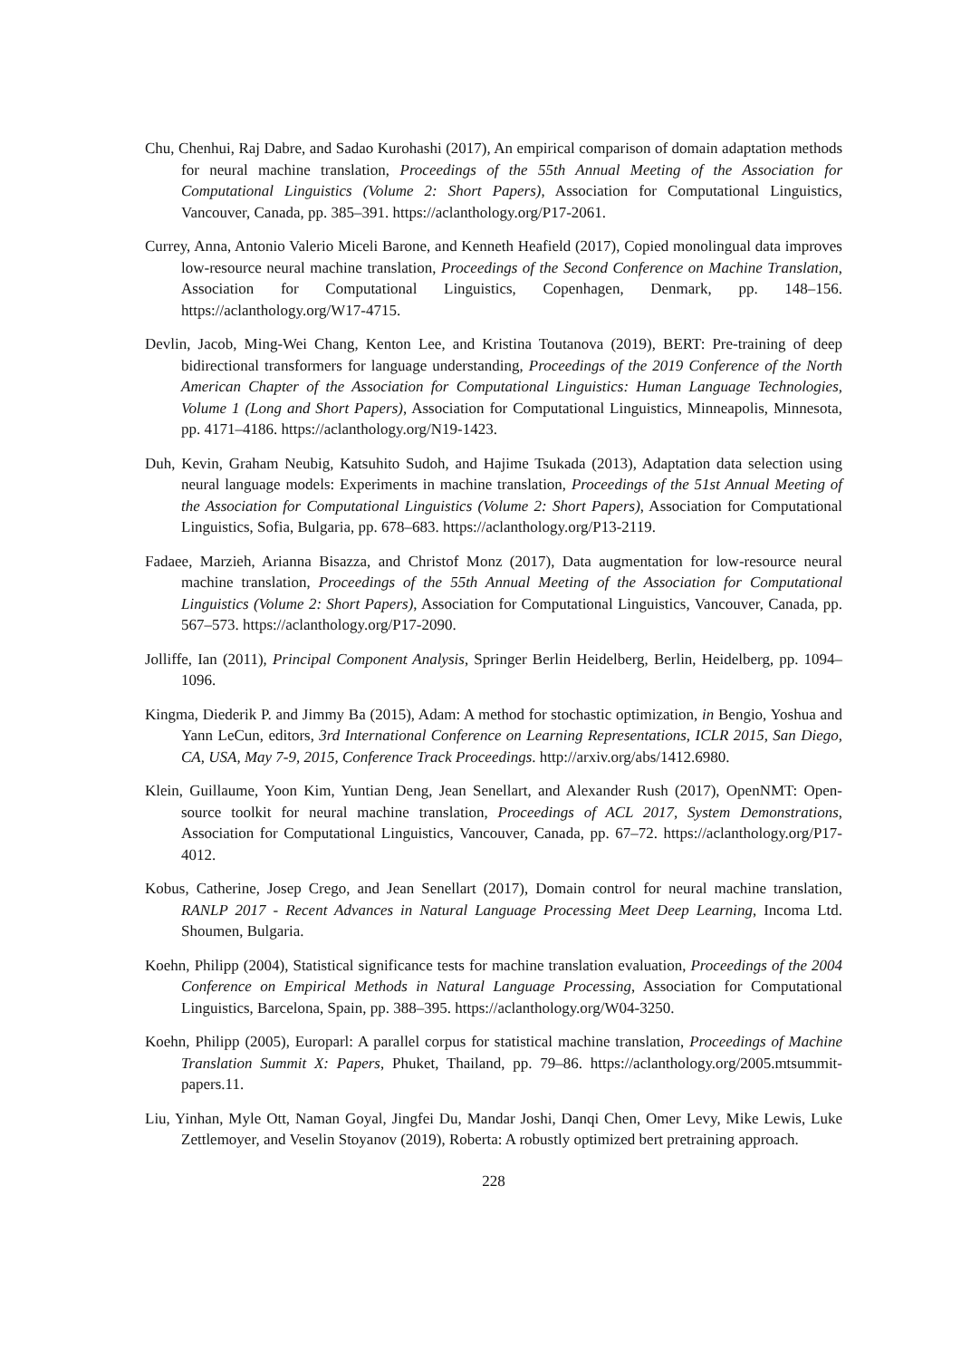Chu, Chenhui, Raj Dabre, and Sadao Kurohashi (2017), An empirical comparison of domain adaptation methods for neural machine translation, Proceedings of the 55th Annual Meeting of the Association for Computational Linguistics (Volume 2: Short Papers), Association for Computational Linguistics, Vancouver, Canada, pp. 385–391. https://aclanthology.org/P17-2061.
Currey, Anna, Antonio Valerio Miceli Barone, and Kenneth Heafield (2017), Copied monolingual data improves low-resource neural machine translation, Proceedings of the Second Conference on Machine Translation, Association for Computational Linguistics, Copenhagen, Denmark, pp. 148–156. https://aclanthology.org/W17-4715.
Devlin, Jacob, Ming-Wei Chang, Kenton Lee, and Kristina Toutanova (2019), BERT: Pre-training of deep bidirectional transformers for language understanding, Proceedings of the 2019 Conference of the North American Chapter of the Association for Computational Linguistics: Human Language Technologies, Volume 1 (Long and Short Papers), Association for Computational Linguistics, Minneapolis, Minnesota, pp. 4171–4186. https://aclanthology.org/N19-1423.
Duh, Kevin, Graham Neubig, Katsuhito Sudoh, and Hajime Tsukada (2013), Adaptation data selection using neural language models: Experiments in machine translation, Proceedings of the 51st Annual Meeting of the Association for Computational Linguistics (Volume 2: Short Papers), Association for Computational Linguistics, Sofia, Bulgaria, pp. 678–683. https://aclanthology.org/P13-2119.
Fadaee, Marzieh, Arianna Bisazza, and Christof Monz (2017), Data augmentation for low-resource neural machine translation, Proceedings of the 55th Annual Meeting of the Association for Computational Linguistics (Volume 2: Short Papers), Association for Computational Linguistics, Vancouver, Canada, pp. 567–573. https://aclanthology.org/P17-2090.
Jolliffe, Ian (2011), Principal Component Analysis, Springer Berlin Heidelberg, Berlin, Heidelberg, pp. 1094–1096.
Kingma, Diederik P. and Jimmy Ba (2015), Adam: A method for stochastic optimization, in Bengio, Yoshua and Yann LeCun, editors, 3rd International Conference on Learning Representations, ICLR 2015, San Diego, CA, USA, May 7-9, 2015, Conference Track Proceedings. http://arxiv.org/abs/1412.6980.
Klein, Guillaume, Yoon Kim, Yuntian Deng, Jean Senellart, and Alexander Rush (2017), OpenNMT: Open-source toolkit for neural machine translation, Proceedings of ACL 2017, System Demonstrations, Association for Computational Linguistics, Vancouver, Canada, pp. 67–72. https://aclanthology.org/P17-4012.
Kobus, Catherine, Josep Crego, and Jean Senellart (2017), Domain control for neural machine translation, RANLP 2017 - Recent Advances in Natural Language Processing Meet Deep Learning, Incoma Ltd. Shoumen, Bulgaria.
Koehn, Philipp (2004), Statistical significance tests for machine translation evaluation, Proceedings of the 2004 Conference on Empirical Methods in Natural Language Processing, Association for Computational Linguistics, Barcelona, Spain, pp. 388–395. https://aclanthology.org/W04-3250.
Koehn, Philipp (2005), Europarl: A parallel corpus for statistical machine translation, Proceedings of Machine Translation Summit X: Papers, Phuket, Thailand, pp. 79–86. https://aclanthology.org/2005.mtsummit-papers.11.
Liu, Yinhan, Myle Ott, Naman Goyal, Jingfei Du, Mandar Joshi, Danqi Chen, Omer Levy, Mike Lewis, Luke Zettlemoyer, and Veselin Stoyanov (2019), Roberta: A robustly optimized bert pretraining approach.
228